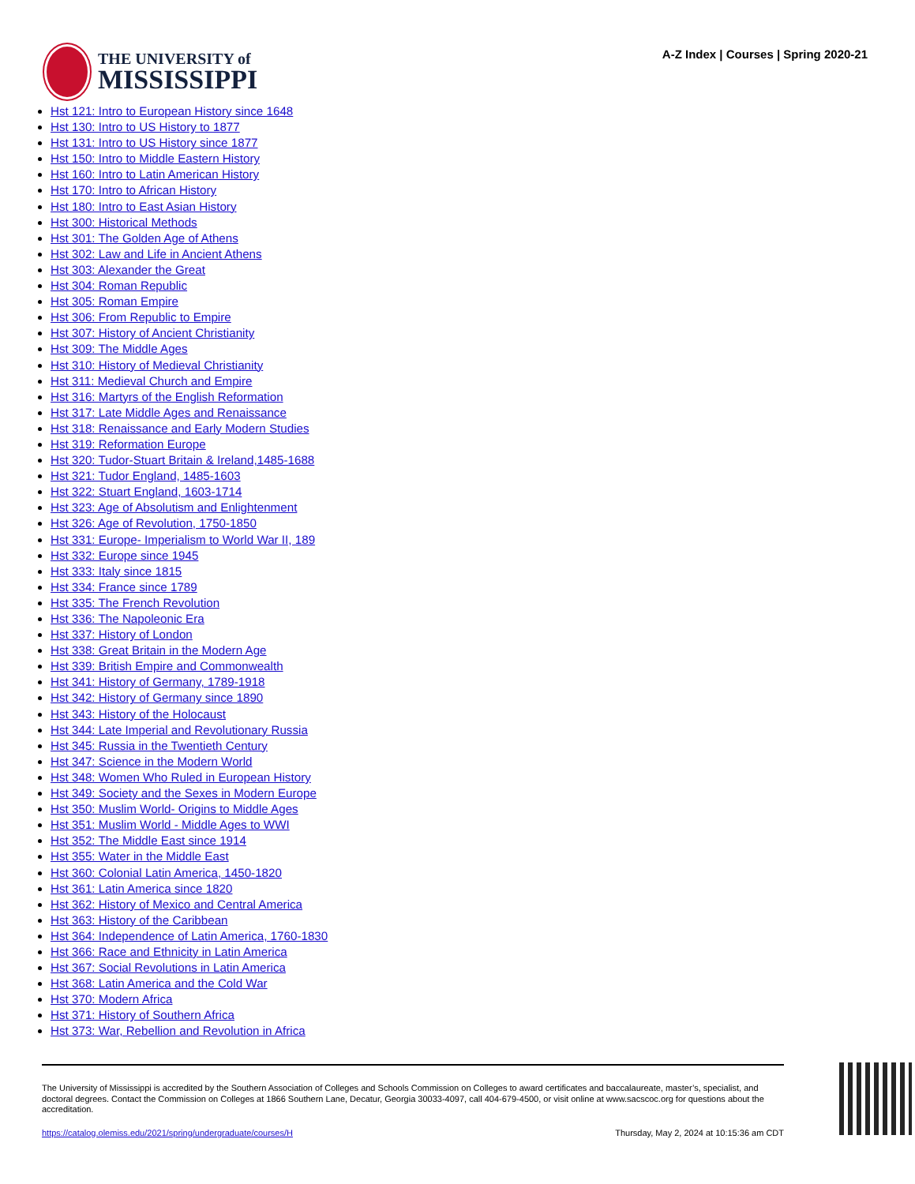THE UNIVERSITY of
MISSISSIPPI
A-Z Index | Courses | Spring 2020-21
Hst 121: Intro to European History since 1648
Hst 130: Intro to US History to 1877
Hst 131: Intro to US History since 1877
Hst 150: Intro to Middle Eastern History
Hst 160: Intro to Latin American History
Hst 170: Intro to African History
Hst 180: Intro to East Asian History
Hst 300: Historical Methods
Hst 301: The Golden Age of Athens
Hst 302: Law and Life in Ancient Athens
Hst 303: Alexander the Great
Hst 304: Roman Republic
Hst 305: Roman Empire
Hst 306: From Republic to Empire
Hst 307: History of Ancient Christianity
Hst 309: The Middle Ages
Hst 310: History of Medieval Christianity
Hst 311: Medieval Church and Empire
Hst 316: Martyrs of the English Reformation
Hst 317: Late Middle Ages and Renaissance
Hst 318: Renaissance and Early Modern Studies
Hst 319: Reformation Europe
Hst 320: Tudor-Stuart Britain & Ireland,1485-1688
Hst 321: Tudor England, 1485-1603
Hst 322: Stuart England, 1603-1714
Hst 323: Age of Absolutism and Enlightenment
Hst 326: Age of Revolution, 1750-1850
Hst 331: Europe- Imperialism to World War II, 189
Hst 332: Europe since 1945
Hst 333: Italy since 1815
Hst 334: France since 1789
Hst 335: The French Revolution
Hst 336: The Napoleonic Era
Hst 337: History of London
Hst 338: Great Britain in the Modern Age
Hst 339: British Empire and Commonwealth
Hst 341: History of Germany, 1789-1918
Hst 342: History of Germany since 1890
Hst 343: History of the Holocaust
Hst 344: Late Imperial and Revolutionary Russia
Hst 345: Russia in the Twentieth Century
Hst 347: Science in the Modern World
Hst 348: Women Who Ruled in European History
Hst 349: Society and the Sexes in Modern Europe
Hst 350: Muslim World- Origins to Middle Ages
Hst 351: Muslim World - Middle Ages to WWI
Hst 352: The Middle East since 1914
Hst 355: Water in the Middle East
Hst 360: Colonial Latin America, 1450-1820
Hst 361: Latin America since 1820
Hst 362: History of Mexico and Central America
Hst 363: History of the Caribbean
Hst 364: Independence of Latin America, 1760-1830
Hst 366: Race and Ethnicity in Latin America
Hst 367: Social Revolutions in Latin America
Hst 368: Latin America and the Cold War
Hst 370: Modern Africa
Hst 371: History of Southern Africa
Hst 373: War, Rebellion and Revolution in Africa
The University of Mississippi is accredited by the Southern Association of Colleges and Schools Commission on Colleges to award certificates and baccalaureate, master’s, specialist, and doctoral degrees. Contact the Commission on Colleges at 1866 Southern Lane, Decatur, Georgia 30033-4097, call 404-679-4500, or visit online at www.sacscoc.org for questions about the accreditation.
https://catalog.olemiss.edu/2021/spring/undergraduate/courses/H Thursday, May 2, 2024 at 10:15:36 am CDT